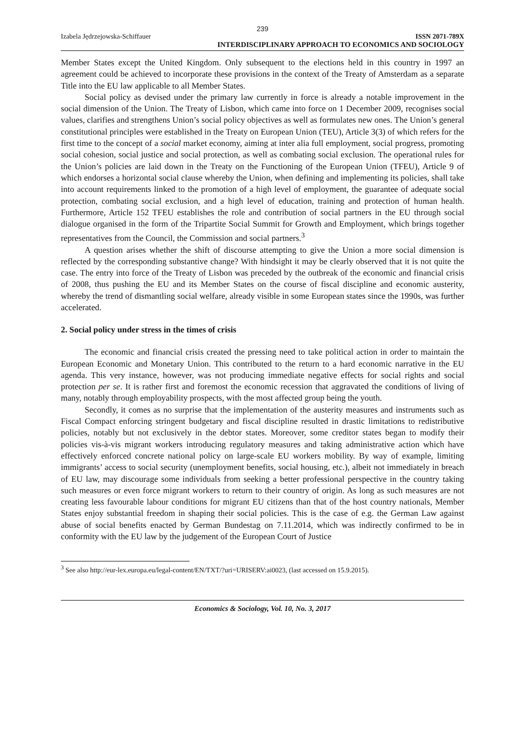239
Izabela Jędrzejowska-Schiffauer ISSN 2071-789X
INTERDISCIPLINARY APPROACH TO ECONOMICS AND SOCIOLOGY
Member States except the United Kingdom. Only subsequent to the elections held in this country in 1997 an agreement could be achieved to incorporate these provisions in the context of the Treaty of Amsterdam as a separate Title into the EU law applicable to all Member States.
Social policy as devised under the primary law currently in force is already a notable improvement in the social dimension of the Union. The Treaty of Lisbon, which came into force on 1 December 2009, recognises social values, clarifies and strengthens Union’s social policy objectives as well as formulates new ones. The Union’s general constitutional principles were established in the Treaty on European Union (TEU), Article 3(3) of which refers for the first time to the concept of a social market economy, aiming at inter alia full employment, social progress, promoting social cohesion, social justice and social protection, as well as combating social exclusion. The operational rules for the Union’s policies are laid down in the Treaty on the Functioning of the European Union (TFEU), Article 9 of which endorses a horizontal social clause whereby the Union, when defining and implementing its policies, shall take into account requirements linked to the promotion of a high level of employment, the guarantee of adequate social protection, combating social exclusion, and a high level of education, training and protection of human health. Furthermore, Article 152 TFEU establishes the role and contribution of social partners in the EU through social dialogue organised in the form of the Tripartite Social Summit for Growth and Employment, which brings together representatives from the Council, the Commission and social partners.<sup>3</sup>
A question arises whether the shift of discourse attempting to give the Union a more social dimension is reflected by the corresponding substantive change? With hindsight it may be clearly observed that it is not quite the case. The entry into force of the Treaty of Lisbon was preceded by the outbreak of the economic and financial crisis of 2008, thus pushing the EU and its Member States on the course of fiscal discipline and economic austerity, whereby the trend of dismantling social welfare, already visible in some European states since the 1990s, was further accelerated.
2. Social policy under stress in the times of crisis
The economic and financial crisis created the pressing need to take political action in order to maintain the European Economic and Monetary Union. This contributed to the return to a hard economic narrative in the EU agenda. This very instance, however, was not producing immediate negative effects for social rights and social protection per se. It is rather first and foremost the economic recession that aggravated the conditions of living of many, notably through employability prospects, with the most affected group being the youth.
Secondly, it comes as no surprise that the implementation of the austerity measures and instruments such as Fiscal Compact enforcing stringent budgetary and fiscal discipline resulted in drastic limitations to redistributive policies, notably but not exclusively in the debtor states. Moreover, some creditor states began to modify their policies vis-à-vis migrant workers introducing regulatory measures and taking administrative action which have effectively enforced concrete national policy on large-scale EU workers mobility. By way of example, limiting immigrants’ access to social security (unemployment benefits, social housing, etc.), albeit not immediately in breach of EU law, may discourage some individuals from seeking a better professional perspective in the country taking such measures or even force migrant workers to return to their country of origin. As long as such measures are not creating less favourable labour conditions for migrant EU citizens than that of the host country nationals, Member States enjoy substantial freedom in shaping their social policies. This is the case of e.g. the German Law against abuse of social benefits enacted by German Bundestag on 7.11.2014, which was indirectly confirmed to be in conformity with the EU law by the judgement of the European Court of Justice
<sup>3</sup> See also http://eur-lex.europa.eu/legal-content/EN/TXT/?uri=URISERV:ai0023, (last accessed on 15.9.2015).
Economics & Sociology, Vol. 10, No. 3, 2017